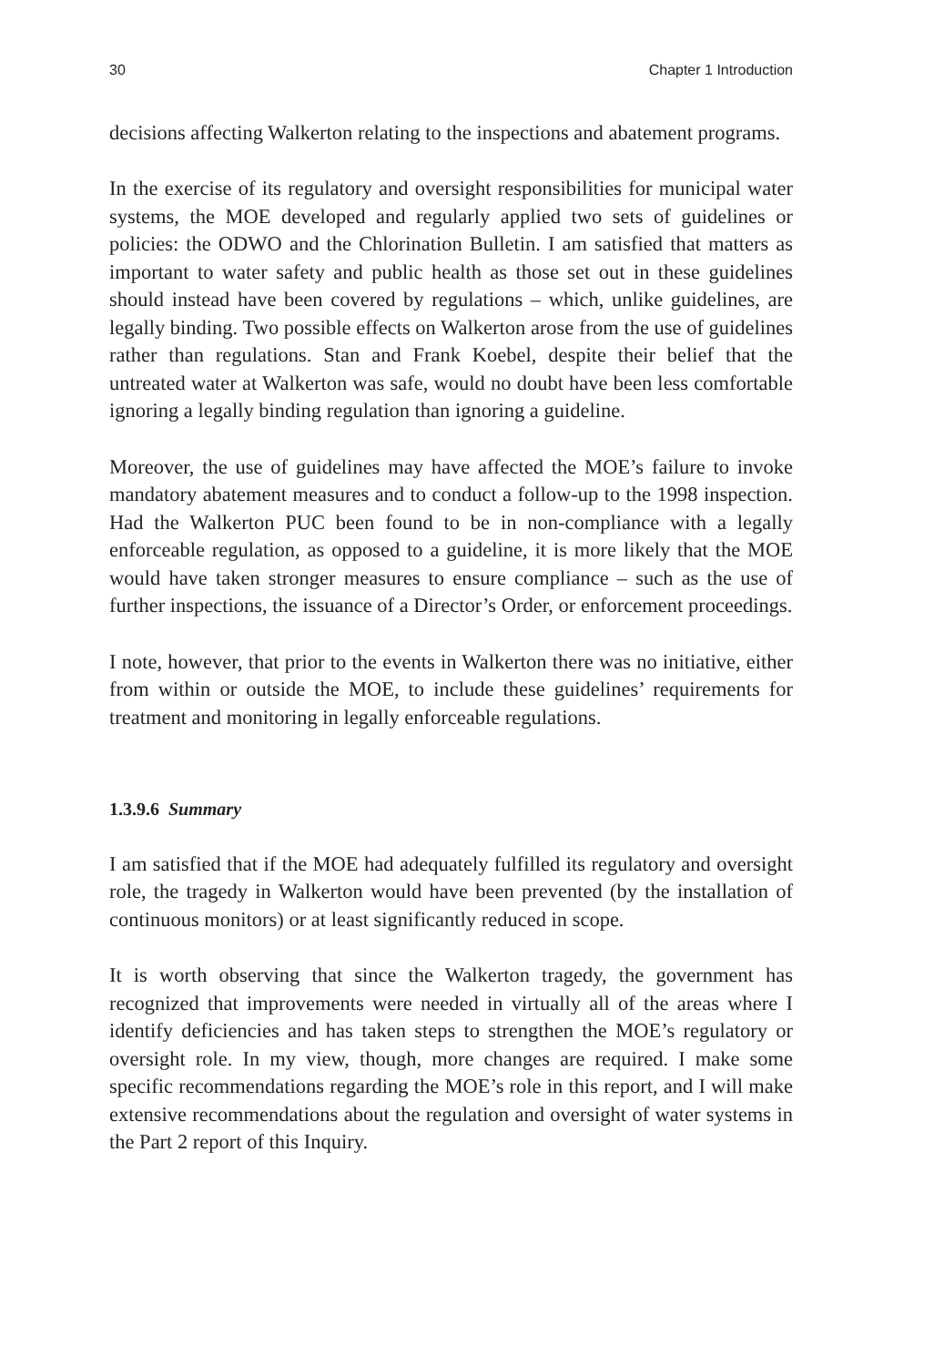30 Chapter 1 Introduction
decisions affecting Walkerton relating to the inspections and abatement programs.
In the exercise of its regulatory and oversight responsibilities for municipal water systems, the MOE developed and regularly applied two sets of guidelines or policies: the ODWO and the Chlorination Bulletin. I am satisfied that matters as important to water safety and public health as those set out in these guidelines should instead have been covered by regulations – which, unlike guidelines, are legally binding. Two possible effects on Walkerton arose from the use of guidelines rather than regulations. Stan and Frank Koebel, despite their belief that the untreated water at Walkerton was safe, would no doubt have been less comfortable ignoring a legally binding regulation than ignoring a guideline.
Moreover, the use of guidelines may have affected the MOE’s failure to invoke mandatory abatement measures and to conduct a follow-up to the 1998 inspection. Had the Walkerton PUC been found to be in non-compliance with a legally enforceable regulation, as opposed to a guideline, it is more likely that the MOE would have taken stronger measures to ensure compliance – such as the use of further inspections, the issuance of a Director’s Order, or enforcement proceedings.
I note, however, that prior to the events in Walkerton there was no initiative, either from within or outside the MOE, to include these guidelines’ requirements for treatment and monitoring in legally enforceable regulations.
1.3.9.6 Summary
I am satisfied that if the MOE had adequately fulfilled its regulatory and oversight role, the tragedy in Walkerton would have been prevented (by the installation of continuous monitors) or at least significantly reduced in scope.
It is worth observing that since the Walkerton tragedy, the government has recognized that improvements were needed in virtually all of the areas where I identify deficiencies and has taken steps to strengthen the MOE’s regulatory or oversight role. In my view, though, more changes are required. I make some specific recommendations regarding the MOE’s role in this report, and I will make extensive recommendations about the regulation and oversight of water systems in the Part 2 report of this Inquiry.